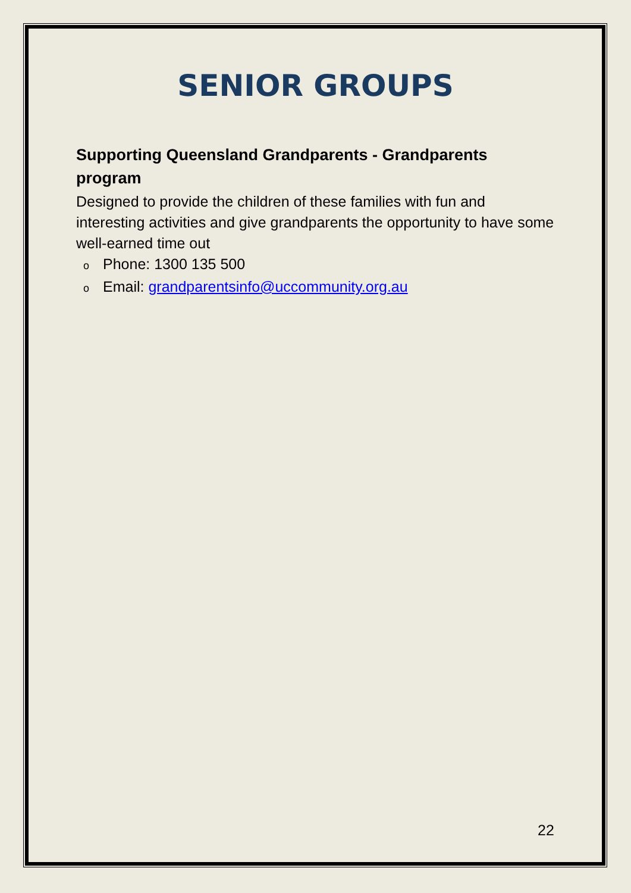SENIOR GROUPS
Supporting Queensland Grandparents - Grandparents program
Designed to provide the children of these families with fun and interesting activities and give grandparents the opportunity to have some well-earned time out
o Phone: 1300 135 500
o Email: grandparentsinfo@uccommunity.org.au
22